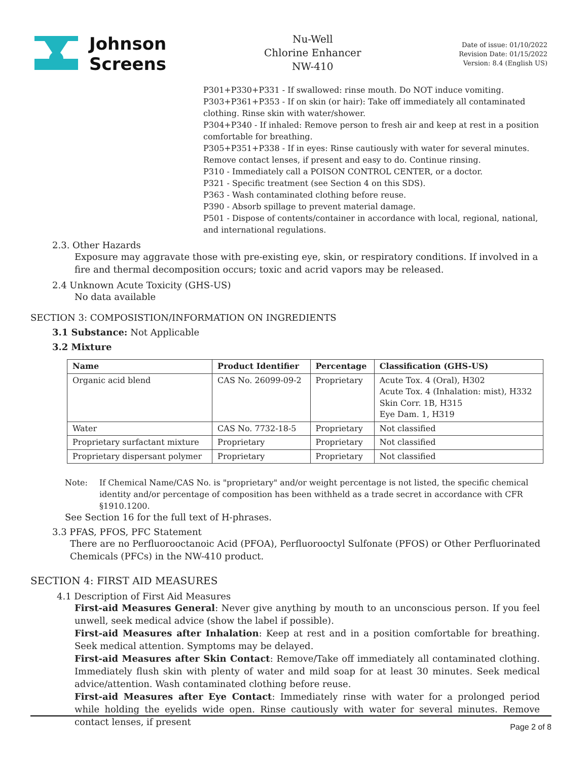Johnson
Screens
Nu-Well
Chlorine Enhancer
NW-410
Date of issue: 01/10/2022
Revision Date: 01/15/2022
Version: 8.4 (English US)
P301+P330+P331 - If swallowed: rinse mouth. Do NOT induce vomiting.
P303+P361+P353 - If on skin (or hair): Take off immediately all contaminated clothing. Rinse skin with water/shower.
P304+P340 - If inhaled: Remove person to fresh air and keep at rest in a position comfortable for breathing.
P305+P351+P338 - If in eyes: Rinse cautiously with water for several minutes. Remove contact lenses, if present and easy to do. Continue rinsing.
P310 - Immediately call a POISON CONTROL CENTER, or a doctor.
P321 - Specific treatment (see Section 4 on this SDS).
P363 - Wash contaminated clothing before reuse.
P390 - Absorb spillage to prevent material damage.
P501 - Dispose of contents/container in accordance with local, regional, national, and international regulations.
2.3. Other Hazards
Exposure may aggravate those with pre-existing eye, skin, or respiratory conditions. If involved in a fire and thermal decomposition occurs; toxic and acrid vapors may be released.
2.4 Unknown Acute Toxicity (GHS-US)
No data available
SECTION 3: COMPOSISTION/INFORMATION ON INGREDIENTS
3.1 Substance: Not Applicable
3.2 Mixture
| Name | Product Identifier | Percentage | Classification (GHS-US) |
| --- | --- | --- | --- |
| Organic acid blend | CAS No. 26099-09-2 | Proprietary | Acute Tox. 4 (Oral), H302 Acute Tox. 4 (Inhalation: mist), H332 Skin Corr. 1B, H315 Eye Dam. 1, H319 |
| Water | CAS No. 7732-18-5 | Proprietary | Not classified |
| Proprietary surfactant mixture | Proprietary | Proprietary | Not classified |
| Proprietary dispersant polymer | Proprietary | Proprietary | Not classified |
Note: If Chemical Name/CAS No. is "proprietary" and/or weight percentage is not listed, the specific chemical identity and/or percentage of composition has been withheld as a trade secret in accordance with CFR §1910.1200.
See Section 16 for the full text of H-phrases.
3.3 PFAS, PFOS, PFC Statement
There are no Perfluorooctanoic Acid (PFOA), Perfluorooctyl Sulfonate (PFOS) or Other Perfluorinated Chemicals (PFCs) in the NW-410 product.
SECTION 4: FIRST AID MEASURES
4.1 Description of First Aid Measures
First-aid Measures General: Never give anything by mouth to an unconscious person. If you feel unwell, seek medical advice (show the label if possible).
First-aid Measures after Inhalation: Keep at rest and in a position comfortable for breathing. Seek medical attention. Symptoms may be delayed.
First-aid Measures after Skin Contact: Remove/Take off immediately all contaminated clothing. Immediately flush skin with plenty of water and mild soap for at least 30 minutes. Seek medical advice/attention. Wash contaminated clothing before reuse.
First-aid Measures after Eye Contact: Immediately rinse with water for a prolonged period while holding the eyelids wide open. Rinse cautiously with water for several minutes. Remove contact lenses, if present
Page 2 of 8